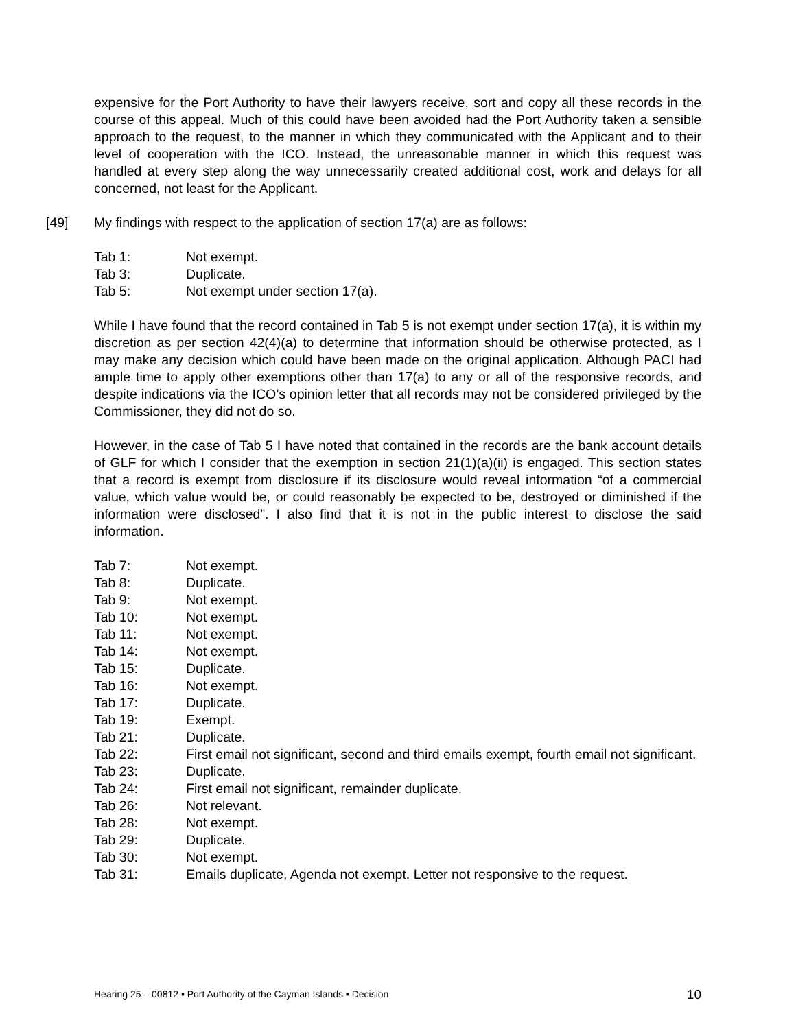expensive for the Port Authority to have their lawyers receive, sort and copy all these records in the course of this appeal. Much of this could have been avoided had the Port Authority taken a sensible approach to the request, to the manner in which they communicated with the Applicant and to their level of cooperation with the ICO. Instead, the unreasonable manner in which this request was handled at every step along the way unnecessarily created additional cost, work and delays for all concerned, not least for the Applicant.
[49] My findings with respect to the application of section 17(a) are as follows:
| Tab 1: | Not exempt. |
| Tab 3: | Duplicate. |
| Tab 5: | Not exempt under section 17(a). |
While I have found that the record contained in Tab 5 is not exempt under section 17(a), it is within my discretion as per section 42(4)(a) to determine that information should be otherwise protected, as I may make any decision which could have been made on the original application. Although PACI had ample time to apply other exemptions other than 17(a) to any or all of the responsive records, and despite indications via the ICO’s opinion letter that all records may not be considered privileged by the Commissioner, they did not do so.
However, in the case of Tab 5 I have noted that contained in the records are the bank account details of GLF for which I consider that the exemption in section 21(1)(a)(ii) is engaged. This section states that a record is exempt from disclosure if its disclosure would reveal information “of a commercial value, which value would be, or could reasonably be expected to be, destroyed or diminished if the information were disclosed”. I also find that it is not in the public interest to disclose the said information.
| Tab 7: | Not exempt. |
| Tab 8: | Duplicate. |
| Tab 9: | Not exempt. |
| Tab 10: | Not exempt. |
| Tab 11: | Not exempt. |
| Tab 14: | Not exempt. |
| Tab 15: | Duplicate. |
| Tab 16: | Not exempt. |
| Tab 17: | Duplicate. |
| Tab 19: | Exempt. |
| Tab 21: | Duplicate. |
| Tab 22: | First email not significant, second and third emails exempt, fourth email not significant. |
| Tab 23: | Duplicate. |
| Tab 24: | First email not significant, remainder duplicate. |
| Tab 26: | Not relevant. |
| Tab 28: | Not exempt. |
| Tab 29: | Duplicate. |
| Tab 30: | Not exempt. |
| Tab 31: | Emails duplicate, Agenda not exempt. Letter not responsive to the request. |
Hearing 25 – 00812 ▪ Port Authority of the Cayman Islands ▪ Decision 10